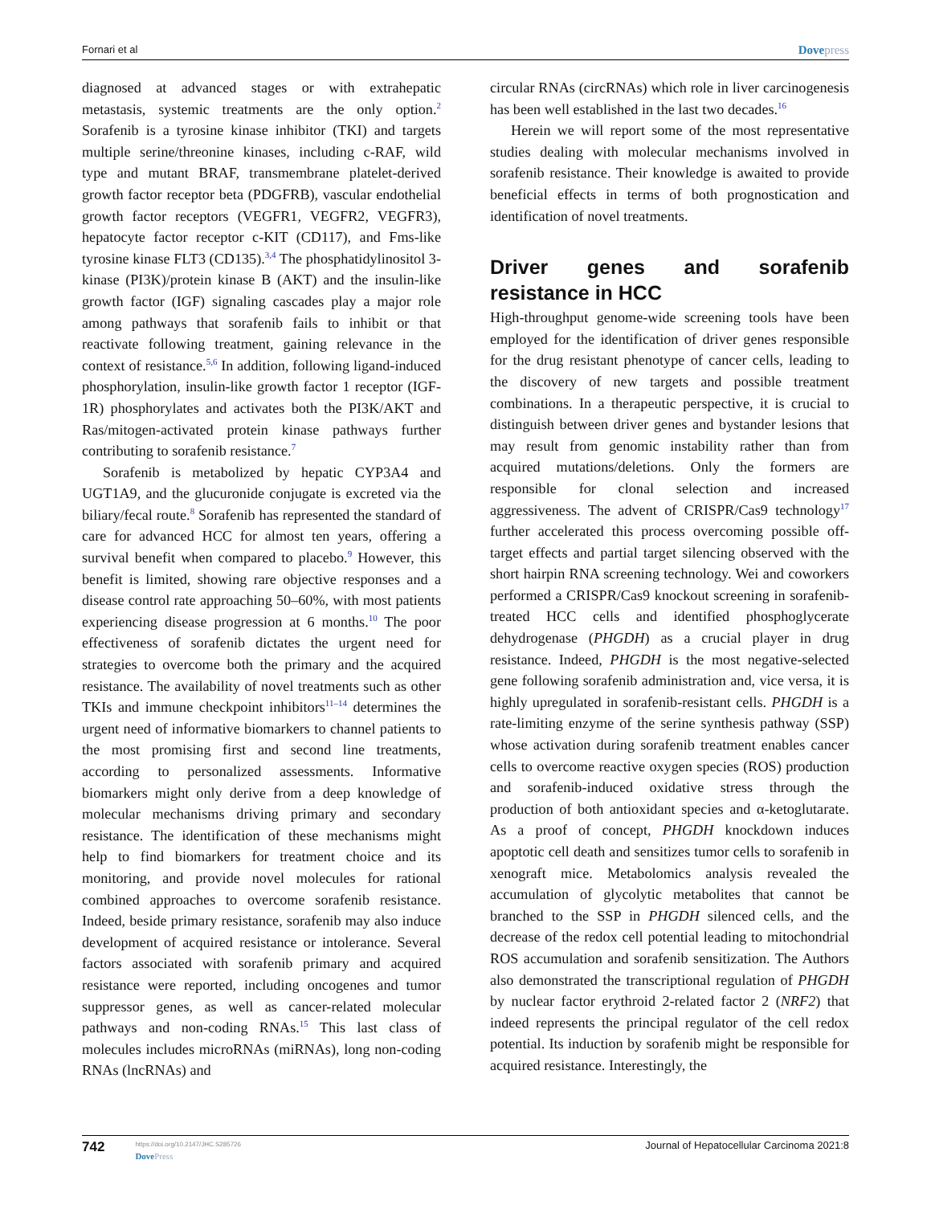Fornari et al Dovepress
diagnosed at advanced stages or with extrahepatic metastasis, systemic treatments are the only option.<sup>2</sup> Sorafenib is a tyrosine kinase inhibitor (TKI) and targets multiple serine/threonine kinases, including c-RAF, wild type and mutant BRAF, transmembrane platelet-derived growth factor receptor beta (PDGFRB), vascular endothelial growth factor receptors (VEGFR1, VEGFR2, VEGFR3), hepatocyte factor receptor c-KIT (CD117), and Fms-like tyrosine kinase FLT3 (CD135).<sup>3,4</sup> The phosphatidylinositol 3-kinase (PI3K)/protein kinase B (AKT) and the insulin-like growth factor (IGF) signaling cascades play a major role among pathways that sorafenib fails to inhibit or that reactivate following treatment, gaining relevance in the context of resistance.<sup>5,6</sup> In addition, following ligand-induced phosphorylation, insulin-like growth factor 1 receptor (IGF-1R) phosphorylates and activates both the PI3K/AKT and Ras/mitogen-activated protein kinase pathways further contributing to sorafenib resistance.<sup>7</sup>
Sorafenib is metabolized by hepatic CYP3A4 and UGT1A9, and the glucuronide conjugate is excreted via the biliary/fecal route.<sup>8</sup> Sorafenib has represented the standard of care for advanced HCC for almost ten years, offering a survival benefit when compared to placebo.<sup>9</sup> However, this benefit is limited, showing rare objective responses and a disease control rate approaching 50–60%, with most patients experiencing disease progression at 6 months.<sup>10</sup> The poor effectiveness of sorafenib dictates the urgent need for strategies to overcome both the primary and the acquired resistance. The availability of novel treatments such as other TKIs and immune checkpoint inhibitors<sup>11–14</sup> determines the urgent need of informative biomarkers to channel patients to the most promising first and second line treatments, according to personalized assessments. Informative biomarkers might only derive from a deep knowledge of molecular mechanisms driving primary and secondary resistance. The identification of these mechanisms might help to find biomarkers for treatment choice and its monitoring, and provide novel molecules for rational combined approaches to overcome sorafenib resistance. Indeed, beside primary resistance, sorafenib may also induce development of acquired resistance or intolerance. Several factors associated with sorafenib primary and acquired resistance were reported, including oncogenes and tumor suppressor genes, as well as cancer-related molecular pathways and non-coding RNAs.<sup>15</sup> This last class of molecules includes microRNAs (miRNAs), long non-coding RNAs (lncRNAs) and
circular RNAs (circRNAs) which role in liver carcinogenesis has been well established in the last two decades.<sup>16</sup>
Herein we will report some of the most representative studies dealing with molecular mechanisms involved in sorafenib resistance. Their knowledge is awaited to provide beneficial effects in terms of both prognostication and identification of novel treatments.
Driver genes and sorafenib resistance in HCC
High-throughput genome-wide screening tools have been employed for the identification of driver genes responsible for the drug resistant phenotype of cancer cells, leading to the discovery of new targets and possible treatment combinations. In a therapeutic perspective, it is crucial to distinguish between driver genes and bystander lesions that may result from genomic instability rather than from acquired mutations/deletions. Only the formers are responsible for clonal selection and increased aggressiveness. The advent of CRISPR/Cas9 technology<sup>17</sup> further accelerated this process overcoming possible off-target effects and partial target silencing observed with the short hairpin RNA screening technology. Wei and coworkers performed a CRISPR/Cas9 knockout screening in sorafenib-treated HCC cells and identified phosphoglycerate dehydrogenase (PHGDH) as a crucial player in drug resistance. Indeed, PHGDH is the most negative-selected gene following sorafenib administration and, vice versa, it is highly upregulated in sorafenib-resistant cells. PHGDH is a rate-limiting enzyme of the serine synthesis pathway (SSP) whose activation during sorafenib treatment enables cancer cells to overcome reactive oxygen species (ROS) production and sorafenib-induced oxidative stress through the production of both antioxidant species and α-ketoglutarate. As a proof of concept, PHGDH knockdown induces apoptotic cell death and sensitizes tumor cells to sorafenib in xenograft mice. Metabolomics analysis revealed the accumulation of glycolytic metabolites that cannot be branched to the SSP in PHGDH silenced cells, and the decrease of the redox cell potential leading to mitochondrial ROS accumulation and sorafenib sensitization. The Authors also demonstrated the transcriptional regulation of PHGDH by nuclear factor erythroid 2-related factor 2 (NRF2) that indeed represents the principal regulator of the cell redox potential. Its induction by sorafenib might be responsible for acquired resistance. Interestingly, the
742
https://doi.org/10.2147/JHC.S285726
DovePress
Journal of Hepatocellular Carcinoma 2021:8